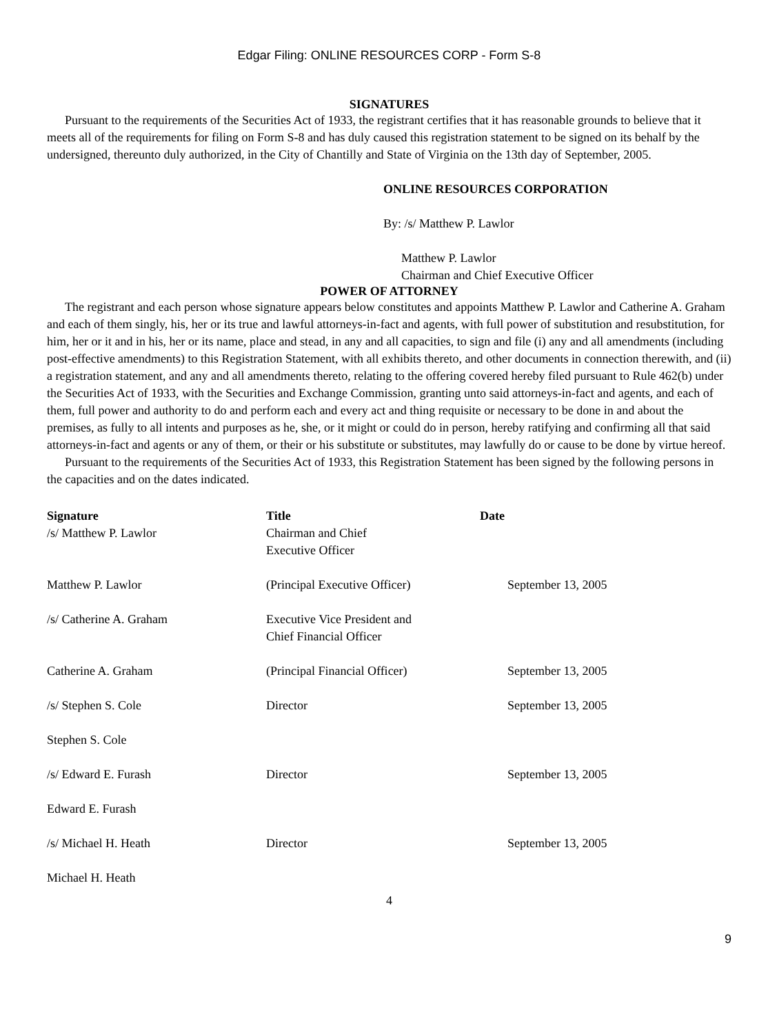Edgar Filing: ONLINE RESOURCES CORP - Form S-8
SIGNATURES
Pursuant to the requirements of the Securities Act of 1933, the registrant certifies that it has reasonable grounds to believe that it meets all of the requirements for filing on Form S-8 and has duly caused this registration statement to be signed on its behalf by the undersigned, thereunto duly authorized, in the City of Chantilly and State of Virginia on the 13th day of September, 2005.
ONLINE RESOURCES CORPORATION
By: /s/ Matthew P. Lawlor
Matthew P. Lawlor
Chairman and Chief Executive Officer
POWER OF ATTORNEY
The registrant and each person whose signature appears below constitutes and appoints Matthew P. Lawlor and Catherine A. Graham and each of them singly, his, her or its true and lawful attorneys-in-fact and agents, with full power of substitution and resubstitution, for him, her or it and in his, her or its name, place and stead, in any and all capacities, to sign and file (i) any and all amendments (including post-effective amendments) to this Registration Statement, with all exhibits thereto, and other documents in connection therewith, and (ii) a registration statement, and any and all amendments thereto, relating to the offering covered hereby filed pursuant to Rule 462(b) under the Securities Act of 1933, with the Securities and Exchange Commission, granting unto said attorneys-in-fact and agents, and each of them, full power and authority to do and perform each and every act and thing requisite or necessary to be done in and about the premises, as fully to all intents and purposes as he, she, or it might or could do in person, hereby ratifying and confirming all that said attorneys-in-fact and agents or any of them, or their or his substitute or substitutes, may lawfully do or cause to be done by virtue hereof.
Pursuant to the requirements of the Securities Act of 1933, this Registration Statement has been signed by the following persons in the capacities and on the dates indicated.
| Signature | Title | Date |
| --- | --- | --- |
| /s/ Matthew P. Lawlor | Chairman and Chief Executive Officer | |
| Matthew P. Lawlor | (Principal Executive Officer) | September 13, 2005 |
| /s/ Catherine A. Graham | Executive Vice President and Chief Financial Officer | |
| Catherine A. Graham | (Principal Financial Officer) | September 13, 2005 |
| /s/ Stephen S. Cole | Director | September 13, 2005 |
| Stephen S. Cole | | |
| /s/ Edward E. Furash | Director | September 13, 2005 |
| Edward E. Furash | | |
| /s/ Michael H. Heath | Director | September 13, 2005 |
| Michael H. Heath | | |
4
9